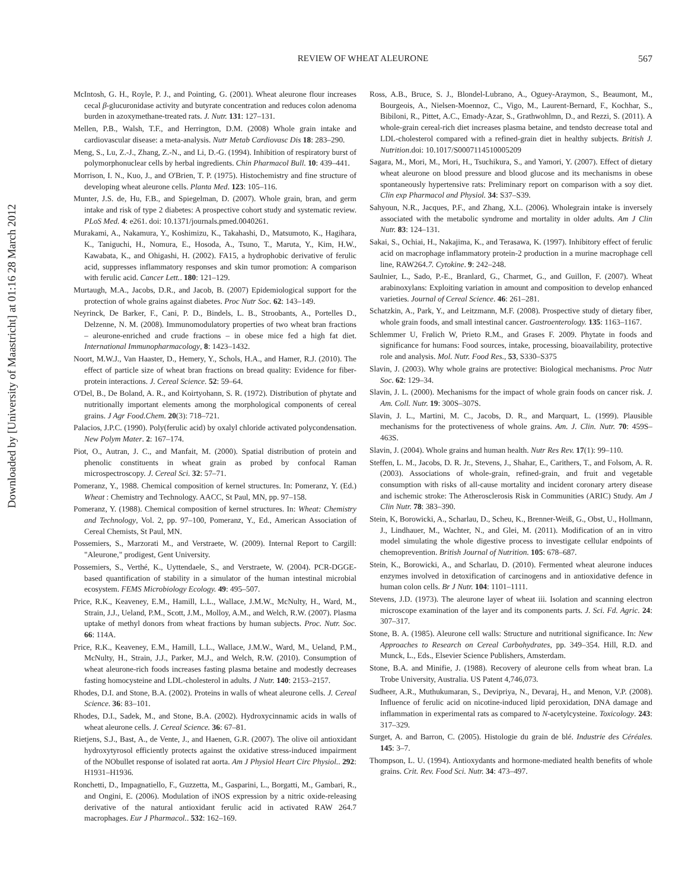Downloaded by [University of Maastricht] at 01:16 28 March 2012
REVIEW OF WHEAT ALEURONE
567
McIntosh, G. H., Royle, P. J., and Pointing, G. (2001). Wheat aleurone flour increases cecal β-glucuronidase activity and butyrate concentration and reduces colon adenoma burden in azoxymethane-treated rats. J. Nutr. 131: 127–131.
Mellen, P.B., Walsh, T.F., and Herrington, D.M. (2008) Whole grain intake and cardiovascular disease: a meta-analysis. Nutr Metab Cardiovasc Dis 18: 283–290.
Meng, S., Lu, Z.-J., Zhang, Z.-N., and Li, D.-G. (1994). Inhibition of respiratory burst of polymorphonuclear cells by herbal ingredients. Chin Pharmacol Bull. 10: 439–441.
Morrison, I. N., Kuo, J., and O'Brien, T. P. (1975). Histochemistry and fine structure of developing wheat aleurone cells. Planta Med. 123: 105–116.
Munter, J.S. de, Hu, F.B., and Spiegelman, D. (2007). Whole grain, bran, and germ intake and risk of type 2 diabetes: A prospective cohort study and systematic review. PLoS Med. 4: e261. doi: 10.1371/journals.pmed.0040261.
Murakami, A., Nakamura, Y., Koshimizu, K., Takahashi, D., Matsumoto, K., Hagihara, K., Taniguchi, H., Nomura, E., Hosoda, A., Tsuno, T., Maruta, Y., Kim, H.W., Kawabata, K., and Ohigashi, H. (2002). FA15, a hydrophobic derivative of ferulic acid, suppresses inflammatory responses and skin tumor promotion: A comparison with ferulic acid. Cancer Lett.. 180: 121–129.
Murtaugh, M.A., Jacobs, D.R., and Jacob, B. (2007) Epidemiological support for the protection of whole grains against diabetes. Proc Nutr Soc. 62: 143–149.
Neyrinck, De Barker, F., Cani, P. D., Bindels, L. B., Stroobants, A., Portelles D., Delzenne, N. M. (2008). Immunomodulatory properties of two wheat bran fractions – aleurone-enriched and crude fractions – in obese mice fed a high fat diet. International Immunopharmacology, 8: 1423–1432.
Noort, M.W.J., Van Haaster, D., Hemery, Y., Schols, H.A., and Hamer, R.J. (2010). The effect of particle size of wheat bran fractions on bread quality: Evidence for fiber-protein interactions. J. Cereal Science. 52: 59–64.
O'Del, B., De Boland, A. R., and Koirtyohann, S. R. (1972). Distribution of phytate and nutritionally important elements among the morphological components of cereal grains. J Agr Food.Chem. 20(3): 718–721.
Palacios, J.P.C. (1990). Poly(ferulic acid) by oxalyl chloride activated polycondensation. New Polym Mater. 2: 167–174.
Piot, O., Autran, J. C., and Manfait, M. (2000). Spatial distribution of protein and phenolic constituents in wheat grain as probed by confocal Raman microspectroscopy. J. Cereal Sci. 32: 57–71.
Pomeranz, Y., 1988. Chemical composition of kernel structures. In: Pomeranz, Y. (Ed.) Wheat : Chemistry and Technology. AACC, St Paul, MN, pp. 97–158.
Pomeranz, Y. (1988). Chemical composition of kernel structures. In: Wheat: Chemistry and Technology, Vol. 2, pp. 97–100, Pomeranz, Y., Ed., American Association of Cereal Chemists, St Paul, MN.
Possemiers, S., Marzorati M., and Verstraete, W. (2009). Internal Report to Cargill: "Aleurone," prodigest, Gent University.
Possemiers, S., Verthé, K., Uyttendaele, S., and Verstraete, W. (2004). PCR-DGGE-based quantification of stability in a simulator of the human intestinal microbial ecosystem. FEMS Microbiology Ecology. 49: 495–507.
Price, R.K., Keaveney, E.M., Hamill, L.L., Wallace, J.M.W., McNulty, H., Ward, M., Strain, J.J., Ueland, P.M., Scott, J.M., Molloy, A.M., and Welch, R.W. (2007). Plasma uptake of methyl donors from wheat fractions by human subjects. Proc. Nutr. Soc. 66: 114A.
Price, R.K., Keaveney, E.M., Hamill, L.L., Wallace, J.M.W., Ward, M., Ueland, P.M., McNulty, H., Strain, J.J., Parker, M.J., and Welch, R.W. (2010). Consumption of wheat aleurone-rich foods increases fasting plasma betaine and modestly decreases fasting homocysteine and LDL-cholesterol in adults. J Nutr. 140: 2153–2157.
Rhodes, D.I. and Stone, B.A. (2002). Proteins in walls of wheat aleurone cells. J. Cereal Science. 36: 83–101.
Rhodes, D.I., Sadek, M., and Stone, B.A. (2002). Hydroxycinnamic acids in walls of wheat aleurone cells. J. Cereal Science. 36: 67–81.
Rietjens, S.J., Bast, A., de Vente, J., and Haenen, G.R. (2007). The olive oil antioxidant hydroxytyrosol efficiently protects against the oxidative stress-induced impairment of the NObullet response of isolated rat aorta. Am J Physiol Heart Circ Physiol.. 292: H1931–H1936.
Ronchetti, D., Impagnatiello, F., Guzzetta, M., Gasparini, L., Borgatti, M., Gambari, R., and Ongini, E. (2006). Modulation of iNOS expression by a nitric oxide-releasing derivative of the natural antioxidant ferulic acid in activated RAW 264.7 macrophages. Eur J Pharmacol.. 532: 162–169.
Ross, A.B., Bruce, S. J., Blondel-Lubrano, A., Oguey-Araymon, S., Beaumont, M., Bourgeois, A., Nielsen-Moennoz, C., Vigo, M., Laurent-Bernard, F., Kochhar, S., Bibiloni, R., Pittet, A.C., Emady-Azar, S., Grathwohlmn, D., and Rezzi, S. (2011). A whole-grain cereal-rich diet increases plasma betaine, and tendsto decrease total and LDL-cholesterol compared with a refined-grain diet in healthy subjects. British J. Nutrition.doi: 10.1017/S0007114510005209
Sagara, M., Mori, M., Mori, H., Tsuchikura, S., and Yamori, Y. (2007). Effect of dietary wheat aleurone on blood pressure and blood glucose and its mechanisms in obese spontaneously hypertensive rats: Preliminary report on comparison with a soy diet. Clin exp Pharmacol and Physiol. 34: S37–S39.
Sahyoun, N.R., Jacques, P.F., and Zhang, X.L. (2006). Wholegrain intake is inversely associated with the metabolic syndrome and mortality in older adults. Am J Clin Nutr. 83: 124–131.
Sakai, S., Ochiai, H., Nakajima, K., and Terasawa, K. (1997). Inhibitory effect of ferulic acid on macrophage inflammatory protein-2 production in a murine macrophage cell line, RAW264.7. Cytokine. 9: 242–248.
Saulnier, L., Sado, P.-E., Branlard, G., Charmet, G., and Guillon, F. (2007). Wheat arabinoxylans: Exploiting variation in amount and composition to develop enhanced varieties. Journal of Cereal Science. 46: 261–281.
Schatzkin, A., Park, Y., and Leitzmann, M.F. (2008). Prospective study of dietary fiber, whole grain foods, and small intestinal cancer. Gastroenterology. 135: 1163–1167.
Schlemmer U, Frølich W, Prieto R.M., and Grases F. 2009. Phytate in foods and significance for humans: Food sources, intake, processing, bioavailability, protective role and analysis. Mol. Nutr. Food Res., 53, S330–S375
Slavin, J. (2003). Why whole grains are protective: Biological mechanisms. Proc Nutr Soc. 62: 129–34.
Slavin, J. L. (2000). Mechanisms for the impact of whole grain foods on cancer risk. J. Am. Coll. Nutr. 19: 300S–307S.
Slavin, J. L., Martini, M. C., Jacobs, D. R., and Marquart, L. (1999). Plausible mechanisms for the protectiveness of whole grains. Am. J. Clin. Nutr. 70: 459S–463S.
Slavin, J. (2004). Whole grains and human health. Nutr Res Rev. 17(1): 99–110.
Steffen, L. M., Jacobs, D. R. Jr., Stevens, J., Shahar, E., Carithers, T., and Folsom, A. R. (2003). Associations of whole-grain, refined-grain, and fruit and vegetable consumption with risks of all-cause mortality and incident coronary artery disease and ischemic stroke: The Atherosclerosis Risk in Communities (ARIC) Study. Am J Clin Nutr. 78: 383–390.
Stein, K, Borowicki, A., Scharlau, D., Scheu, K., Brenner-Weiß, G., Obst, U., Hollmann, J., Lindhauer, M., Wachter, N., and Glei, M. (2011). Modification of an in vitro model simulating the whole digestive process to investigate cellular endpoints of chemoprevention. British Journal of Nutrition. 105: 678–687.
Stein, K., Borowicki, A., and Scharlau, D. (2010). Fermented wheat aleurone induces enzymes involved in detoxification of carcinogens and in antioxidative defence in human colon cells. Br J Nutr. 104: 1101–1111.
Stevens, J.D. (1973). The aleurone layer of wheat iii. Isolation and scanning electron microscope examination of the layer and its components parts. J. Sci. Fd. Agric. 24: 307–317.
Stone, B. A. (1985). Aleurone cell walls: Structure and nutritional significance. In: New Approaches to Research on Cereal Carbohydrates, pp. 349–354. Hill, R.D. and Munck, L., Eds., Elsevier Science Publishers, Amsterdam.
Stone, B.A. and Minifie, J. (1988). Recovery of aleurone cells from wheat bran. La Trobe University, Australia. US Patent 4,746,073.
Sudheer, A.R., Muthukumaran, S., Devipriya, N., Devaraj, H., and Menon, V.P. (2008). Influence of ferulic acid on nicotine-induced lipid peroxidation, DNA damage and inflammation in experimental rats as compared to N-acetylcysteine. Toxicology. 243: 317–329.
Surget, A. and Barron, C. (2005). Histologie du grain de blé. Industrie des Céréales. 145: 3–7.
Thompson, L. U. (1994). Antioxydants and hormone-mediated health benefits of whole grains. Crit. Rev. Food Sci. Nutr. 34: 473–497.